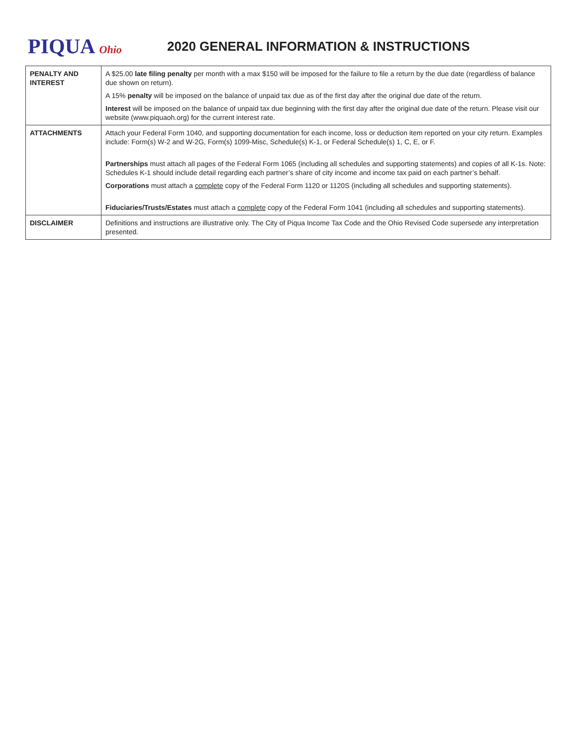PIQUA Ohio
2020 GENERAL INFORMATION & INSTRUCTIONS
| PENALTY AND INTEREST | A $25.00 late filing penalty per month with a max $150 will be imposed for the failure to file a return by the due date (regardless of balance due shown on return). A 15% penalty will be imposed on the balance of unpaid tax due as of the first day after the original due date of the return. Interest will be imposed on the balance of unpaid tax due beginning with the first day after the original due date of the return. Please visit our website (www.piquaoh.org) for the current interest rate. |
| ATTACHMENTS | Attach your Federal Form 1040, and supporting documentation for each income, loss or deduction item reported on your city return. Examples include: Form(s) W-2 and W-2G, Form(s) 1099-Misc, Schedule(s) K-1, or Federal Schedule(s) 1, C, E, or F. Partnerships must attach all pages of the Federal Form 1065 (including all schedules and supporting statements) and copies of all K-1s. Note: Schedules K-1 should include detail regarding each partner’s share of city income and income tax paid on each partner’s behalf. Corporations must attach a complete copy of the Federal Form 1120 or 1120S (including all schedules and supporting statements). Fiduciaries/Trusts/Estates must attach a complete copy of the Federal Form 1041 (including all schedules and supporting statements). |
| DISCLAIMER | Definitions and instructions are illustrative only. The City of Piqua Income Tax Code and the Ohio Revised Code supersede any interpretation presented. |